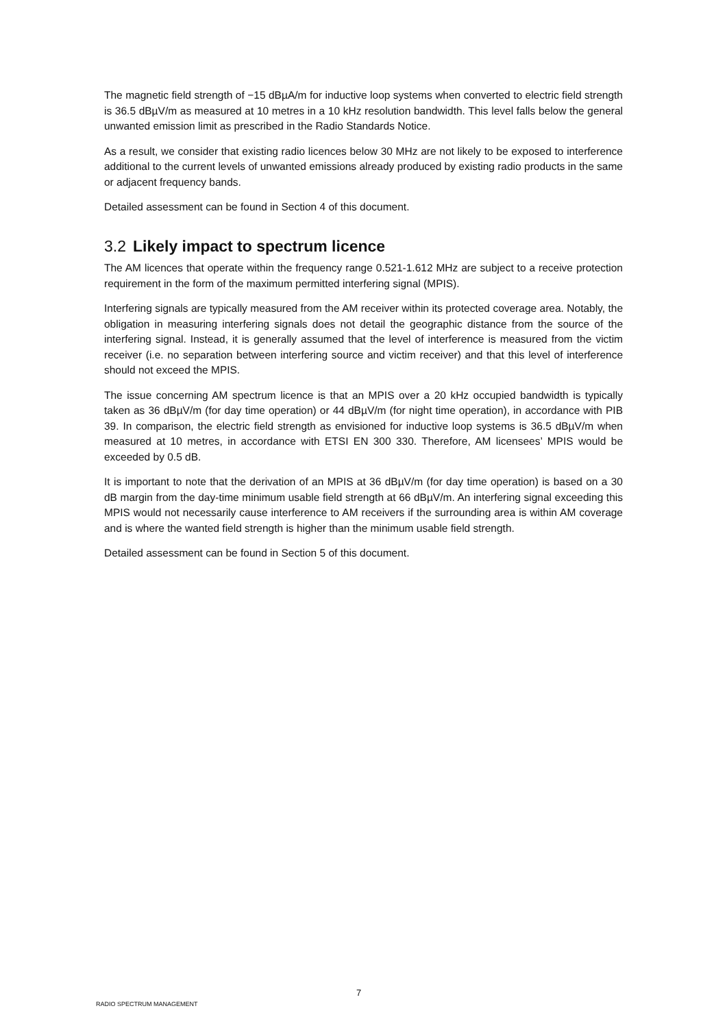The magnetic field strength of −15 dBµA/m for inductive loop systems when converted to electric field strength is 36.5 dBµV/m as measured at 10 metres in a 10 kHz resolution bandwidth. This level falls below the general unwanted emission limit as prescribed in the Radio Standards Notice.
As a result, we consider that existing radio licences below 30 MHz are not likely to be exposed to interference additional to the current levels of unwanted emissions already produced by existing radio products in the same or adjacent frequency bands.
Detailed assessment can be found in Section 4 of this document.
3.2 Likely impact to spectrum licence
The AM licences that operate within the frequency range 0.521-1.612 MHz are subject to a receive protection requirement in the form of the maximum permitted interfering signal (MPIS).
Interfering signals are typically measured from the AM receiver within its protected coverage area. Notably, the obligation in measuring interfering signals does not detail the geographic distance from the source of the interfering signal. Instead, it is generally assumed that the level of interference is measured from the victim receiver (i.e. no separation between interfering source and victim receiver) and that this level of interference should not exceed the MPIS.
The issue concerning AM spectrum licence is that an MPIS over a 20 kHz occupied bandwidth is typically taken as 36 dBµV/m (for day time operation) or 44 dBµV/m (for night time operation), in accordance with PIB 39. In comparison, the electric field strength as envisioned for inductive loop systems is 36.5 dBµV/m when measured at 10 metres, in accordance with ETSI EN 300 330. Therefore, AM licensees’ MPIS would be exceeded by 0.5 dB.
It is important to note that the derivation of an MPIS at 36 dBµV/m (for day time operation) is based on a 30 dB margin from the day-time minimum usable field strength at 66 dBµV/m. An interfering signal exceeding this MPIS would not necessarily cause interference to AM receivers if the surrounding area is within AM coverage and is where the wanted field strength is higher than the minimum usable field strength.
Detailed assessment can be found in Section 5 of this document.
RADIO SPECTRUM MANAGEMENT 7